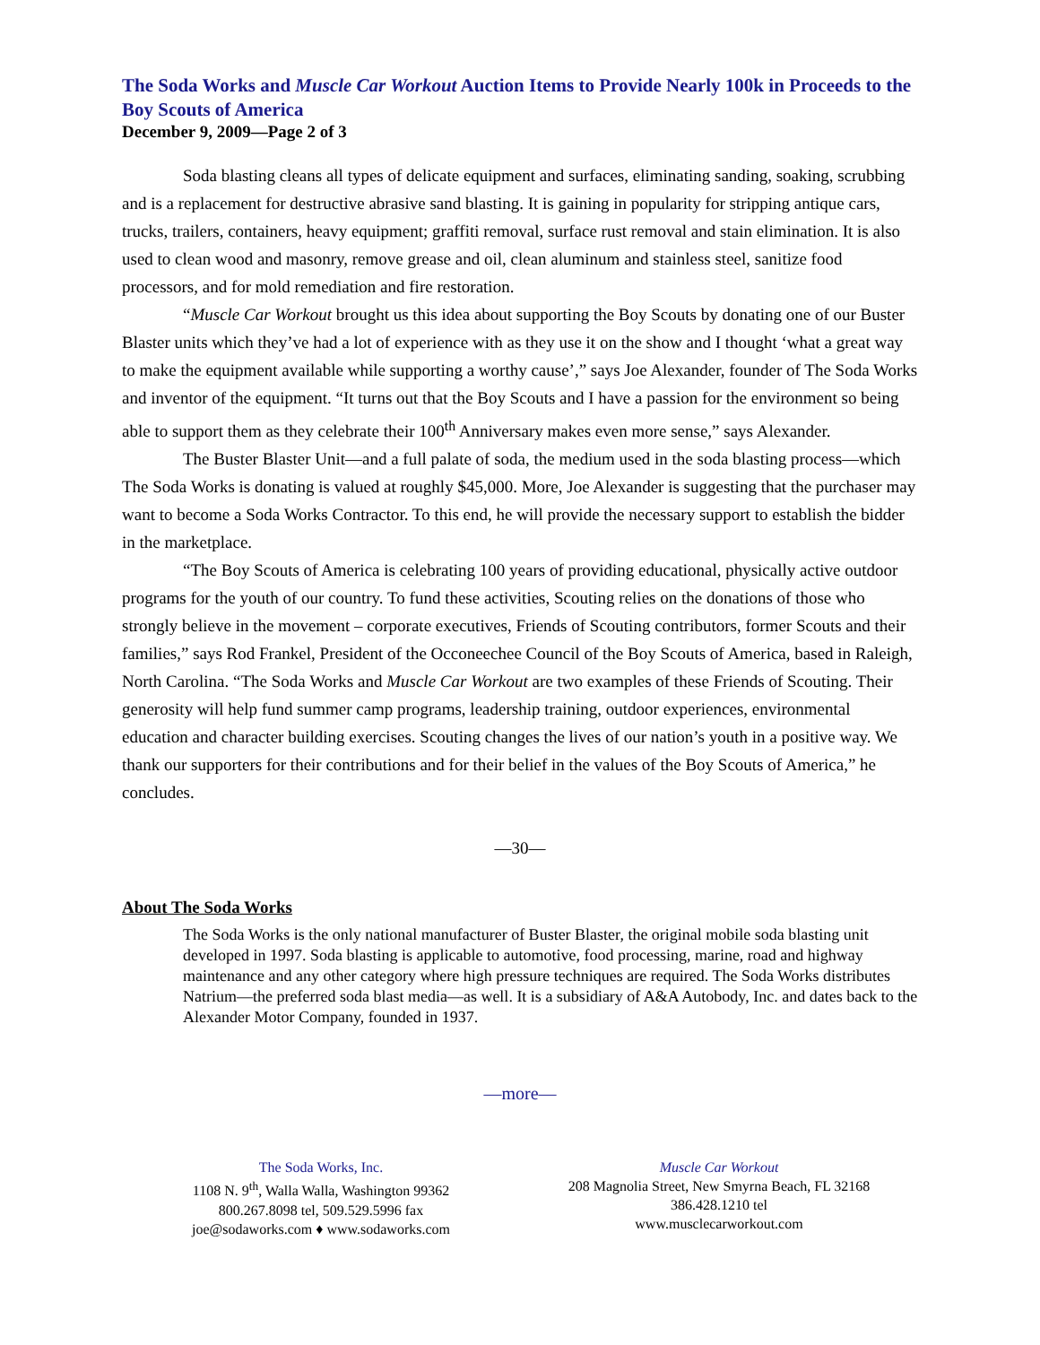The Soda Works and Muscle Car Workout Auction Items to Provide Nearly 100k in Proceeds to the Boy Scouts of America
December 9, 2009—Page 2 of 3
Soda blasting cleans all types of delicate equipment and surfaces, eliminating sanding, soaking, scrubbing and is a replacement for destructive abrasive sand blasting. It is gaining in popularity for stripping antique cars, trucks, trailers, containers, heavy equipment; graffiti removal, surface rust removal and stain elimination. It is also used to clean wood and masonry, remove grease and oil, clean aluminum and stainless steel, sanitize food processors, and for mold remediation and fire restoration.
“Muscle Car Workout brought us this idea about supporting the Boy Scouts by donating one of our Buster Blaster units which they’ve had a lot of experience with as they use it on the show and I thought ‘what a great way to make the equipment available while supporting a worthy cause’,” says Joe Alexander, founder of The Soda Works and inventor of the equipment. “It turns out that the Boy Scouts and I have a passion for the environment so being able to support them as they celebrate their 100<sup>th</sup> Anniversary makes even more sense,” says Alexander.
The Buster Blaster Unit—and a full palate of soda, the medium used in the soda blasting process—which The Soda Works is donating is valued at roughly $45,000. More, Joe Alexander is suggesting that the purchaser may want to become a Soda Works Contractor. To this end, he will provide the necessary support to establish the bidder in the marketplace.
“The Boy Scouts of America is celebrating 100 years of providing educational, physically active outdoor programs for the youth of our country. To fund these activities, Scouting relies on the donations of those who strongly believe in the movement – corporate executives, Friends of Scouting contributors, former Scouts and their families,” says Rod Frankel, President of the Occoneechee Council of the Boy Scouts of America, based in Raleigh, North Carolina. “The Soda Works and Muscle Car Workout are two examples of these Friends of Scouting. Their generosity will help fund summer camp programs, leadership training, outdoor experiences, environmental education and character building exercises. Scouting changes the lives of our nation’s youth in a positive way. We thank our supporters for their contributions and for their belief in the values of the Boy Scouts of America,” he concludes.
—30—
About The Soda Works
The Soda Works is the only national manufacturer of Buster Blaster, the original mobile soda blasting unit developed in 1997. Soda blasting is applicable to automotive, food processing, marine, road and highway maintenance and any other category where high pressure techniques are required. The Soda Works distributes Natrium—the preferred soda blast media—as well. It is a subsidiary of A&A Autobody, Inc. and dates back to the Alexander Motor Company, founded in 1937.
—more—
The Soda Works, Inc.
1108 N. 9<sup>th</sup>, Walla Walla, Washington 99362
800.267.8098 tel, 509.529.5996 fax
joe@sodaworks.com ♦ www.sodaworks.com
Muscle Car Workout
208 Magnolia Street, New Smyrna Beach, FL 32168
386.428.1210 tel
www.musclecarworkout.com